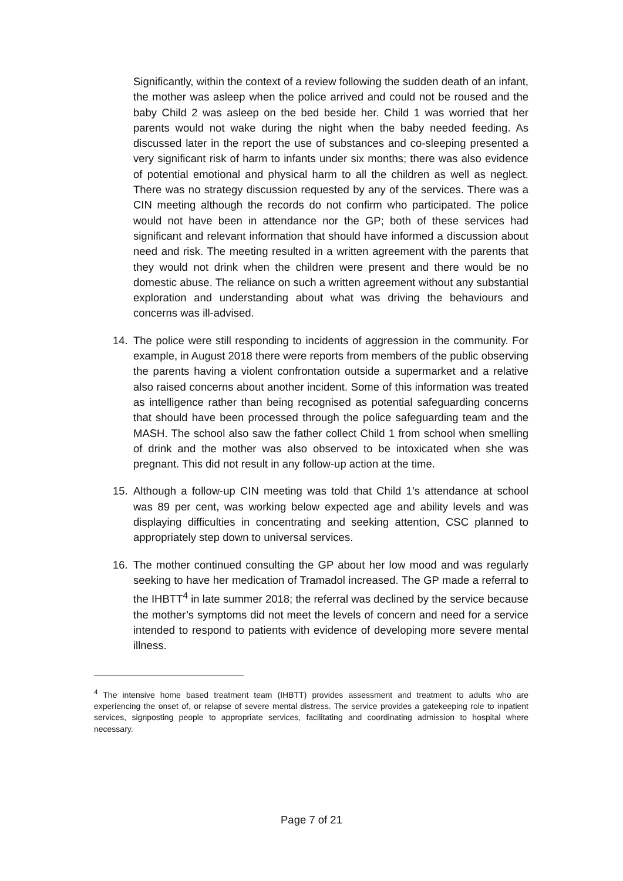Significantly, within the context of a review following the sudden death of an infant, the mother was asleep when the police arrived and could not be roused and the baby Child 2 was asleep on the bed beside her. Child 1 was worried that her parents would not wake during the night when the baby needed feeding. As discussed later in the report the use of substances and co-sleeping presented a very significant risk of harm to infants under six months; there was also evidence of potential emotional and physical harm to all the children as well as neglect. There was no strategy discussion requested by any of the services. There was a CIN meeting although the records do not confirm who participated. The police would not have been in attendance nor the GP; both of these services had significant and relevant information that should have informed a discussion about need and risk. The meeting resulted in a written agreement with the parents that they would not drink when the children were present and there would be no domestic abuse. The reliance on such a written agreement without any substantial exploration and understanding about what was driving the behaviours and concerns was ill-advised.
14. The police were still responding to incidents of aggression in the community. For example, in August 2018 there were reports from members of the public observing the parents having a violent confrontation outside a supermarket and a relative also raised concerns about another incident. Some of this information was treated as intelligence rather than being recognised as potential safeguarding concerns that should have been processed through the police safeguarding team and the MASH. The school also saw the father collect Child 1 from school when smelling of drink and the mother was also observed to be intoxicated when she was pregnant. This did not result in any follow-up action at the time.
15. Although a follow-up CIN meeting was told that Child 1’s attendance at school was 89 per cent, was working below expected age and ability levels and was displaying difficulties in concentrating and seeking attention, CSC planned to appropriately step down to universal services.
16. The mother continued consulting the GP about her low mood and was regularly seeking to have her medication of Tramadol increased. The GP made a referral to the IHBTT<sup>4</sup> in late summer 2018; the referral was declined by the service because the mother’s symptoms did not meet the levels of concern and need for a service intended to respond to patients with evidence of developing more severe mental illness.
<sup>4</sup> The intensive home based treatment team (IHBTT) provides assessment and treatment to adults who are experiencing the onset of, or relapse of severe mental distress. The service provides a gatekeeping role to inpatient services, signposting people to appropriate services, facilitating and coordinating admission to hospital where necessary.
Page 7 of 21